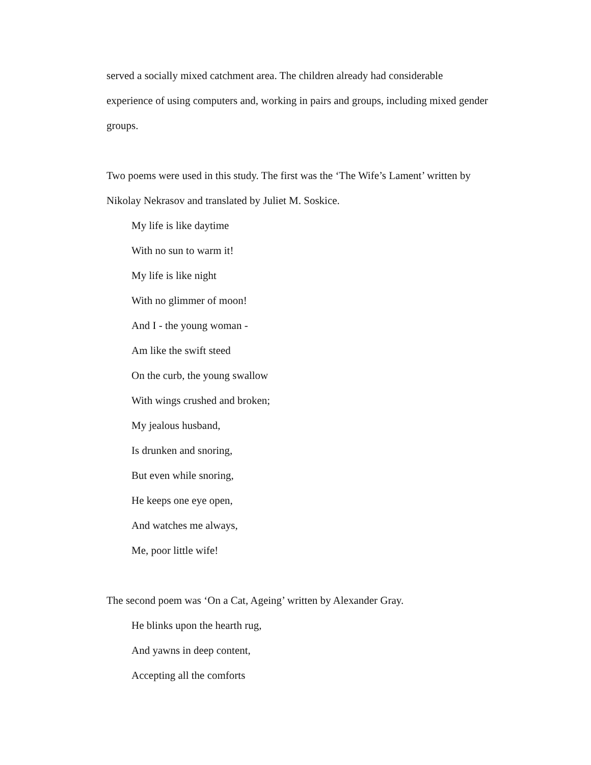served a socially mixed catchment area. The children already had considerable experience of using computers and, working in pairs and groups, including mixed gender groups.
Two poems were used in this study. The first was the ‘The Wife’s Lament’ written by Nikolay Nekrasov and translated by Juliet M. Soskice.
My life is like daytime
With no sun to warm it!
My life is like night
With no glimmer of moon!
And I - the young woman -
Am like the swift steed
On the curb, the young swallow
With wings crushed and broken;
My jealous husband,
Is drunken and snoring,
But even while snoring,
He keeps one eye open,
And watches me always,
Me, poor little wife!
The second poem was ‘On a Cat, Ageing’ written by Alexander Gray.
He blinks upon the hearth rug,
And yawns in deep content,
Accepting all the comforts